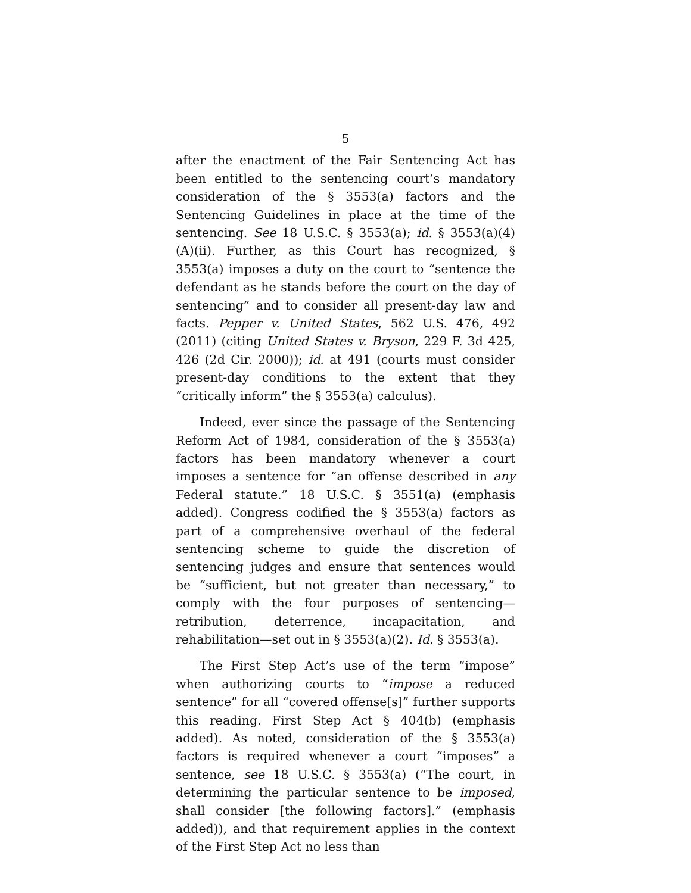5
after the enactment of the Fair Sentencing Act has been entitled to the sentencing court’s mandatory consideration of the § 3553(a) factors and the Sentencing Guidelines in place at the time of the sentencing. See 18 U.S.C. § 3553(a); id. § 3553(a)(4)(A)(ii). Further, as this Court has recognized, § 3553(a) imposes a duty on the court to “sentence the defendant as he stands before the court on the day of sentencing” and to consider all present-day law and facts. Pepper v. United States, 562 U.S. 476, 492 (2011) (citing United States v. Bryson, 229 F. 3d 425, 426 (2d Cir. 2000)); id. at 491 (courts must consider present-day conditions to the extent that they “critically inform” the § 3553(a) calculus).
Indeed, ever since the passage of the Sentencing Reform Act of 1984, consideration of the § 3553(a) factors has been mandatory whenever a court imposes a sentence for “an offense described in any Federal statute.” 18 U.S.C. § 3551(a) (emphasis added). Congress codified the § 3553(a) factors as part of a comprehensive overhaul of the federal sentencing scheme to guide the discretion of sentencing judges and ensure that sentences would be “sufficient, but not greater than necessary,” to comply with the four purposes of sentencing—retribution, deterrence, incapacitation, and rehabilitation—set out in § 3553(a)(2). Id. § 3553(a).
The First Step Act’s use of the term “impose” when authorizing courts to “impose a reduced sentence” for all “covered offense[s]” further supports this reading. First Step Act § 404(b) (emphasis added). As noted, consideration of the § 3553(a) factors is required whenever a court “imposes” a sentence, see 18 U.S.C. § 3553(a) (“The court, in determining the particular sentence to be imposed, shall consider [the following factors].” (emphasis added)), and that requirement applies in the context of the First Step Act no less than